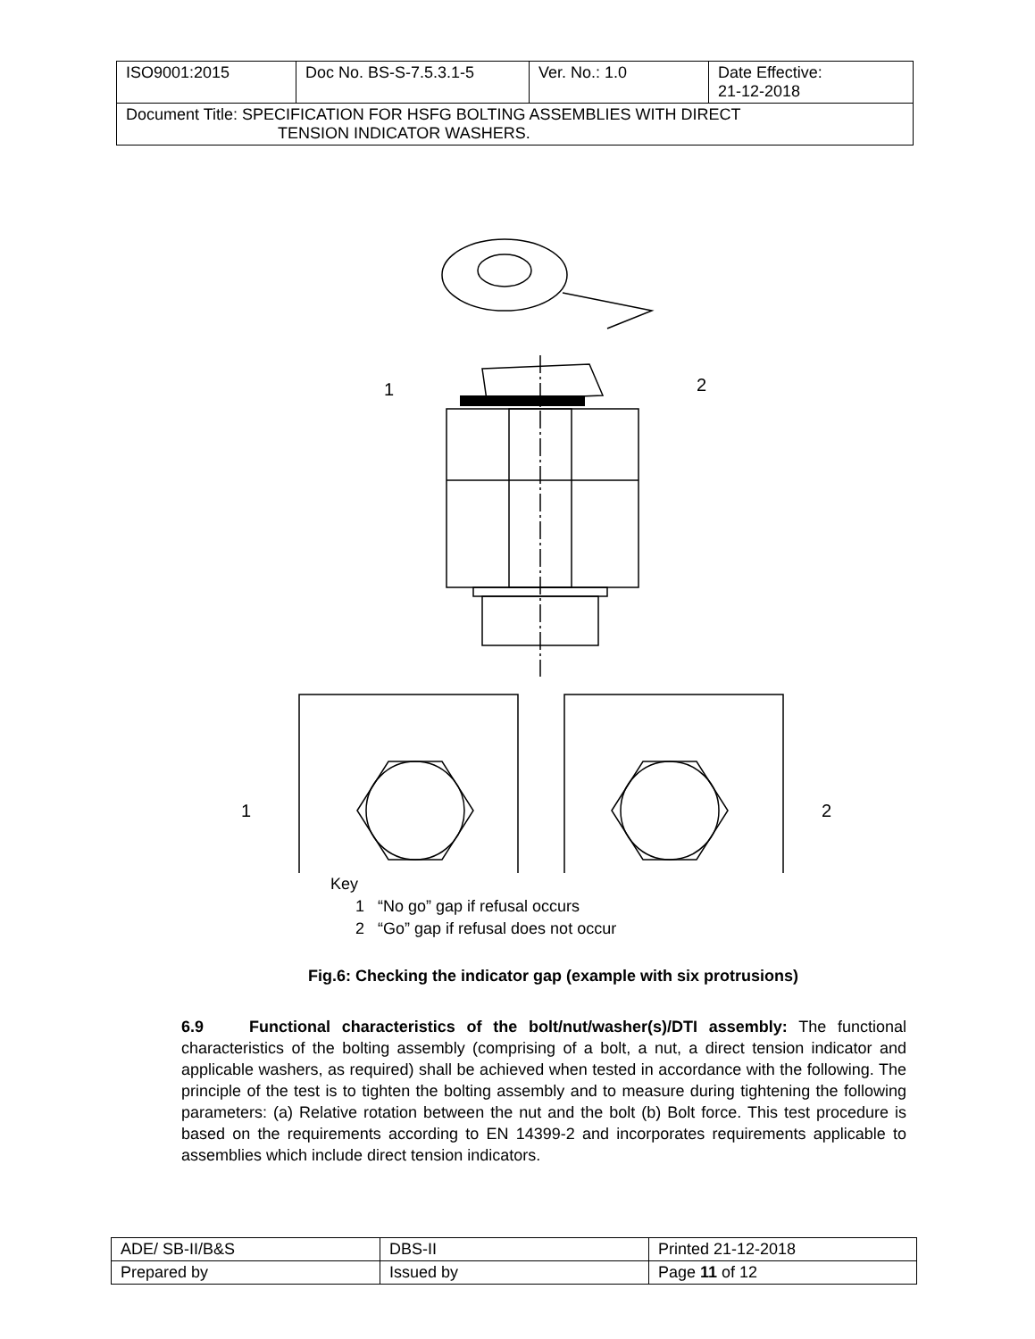| ISO9001:2015 | Doc No. BS-S-7.5.3.1-5 | Ver. No.: 1.0 | Date Effective: 21-12-2018 |
| Document Title: SPECIFICATION FOR HSFG BOLTING ASSEMBLIES WITH DIRECT TENSION INDICATOR WASHERS. | | | |
1
2
1
2
Key
1 “No go” gap if refusal occurs
2 “Go” gap if refusal does not occur
Fig.6: Checking the indicator gap (example with six protrusions)
6.9 Functional characteristics of the bolt/nut/washer(s)/DTI assembly: The functional characteristics of the bolting assembly (comprising of a bolt, a nut, a direct tension indicator and applicable washers, as required) shall be achieved when tested in accordance with the following. The principle of the test is to tighten the bolting assembly and to measure during tightening the following parameters: (a) Relative rotation between the nut and the bolt (b) Bolt force. This test procedure is based on the requirements according to EN 14399-2 and incorporates requirements applicable to assemblies which include direct tension indicators.
| ADE/ SB-II/B&S | DBS-II | Printed 21-12-2018 |
| Prepared by | Issued by | Page 11 of 12 |